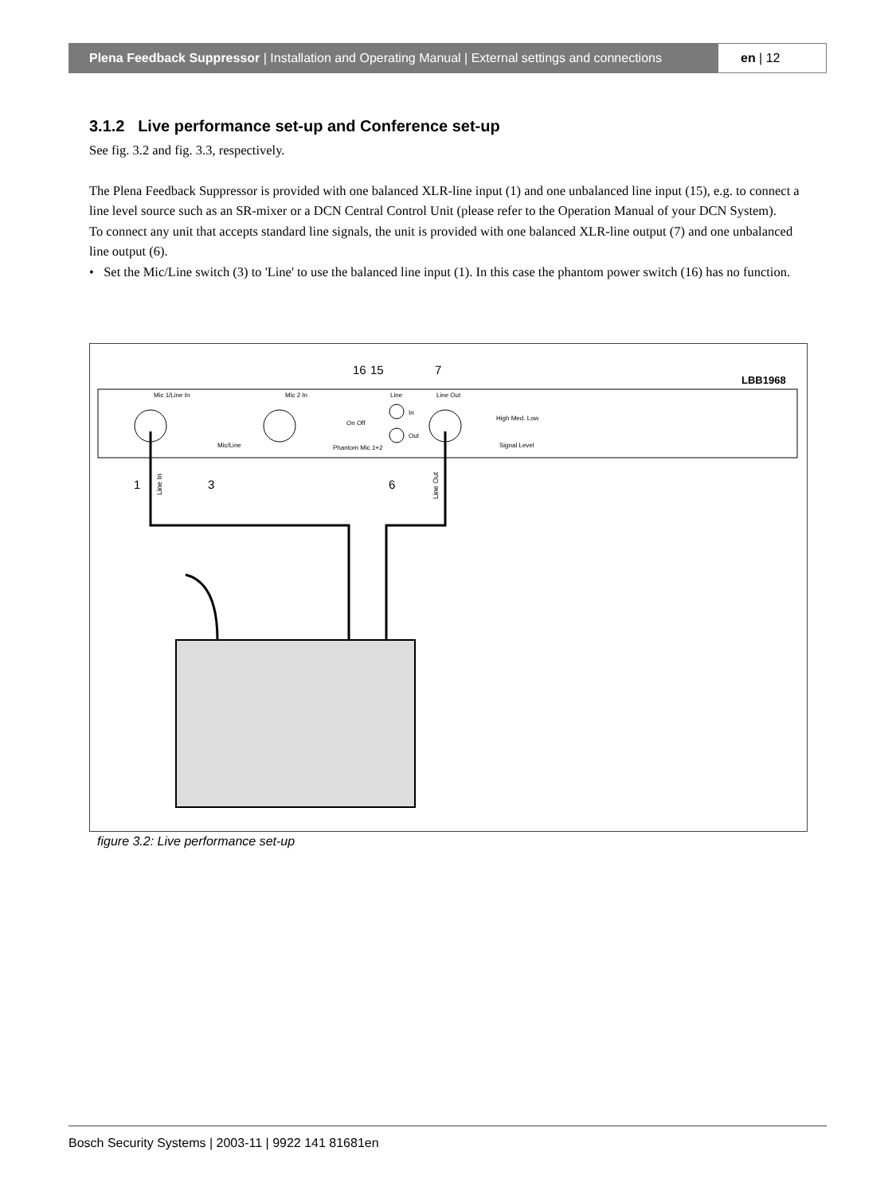Plena Feedback Suppressor | Installation and Operating Manual | External settings and connections
en | 12
3.1.2 Live performance set-up and Conference set-up
See fig. 3.2 and fig. 3.3, respectively.
The Plena Feedback Suppressor is provided with one balanced XLR-line input (1) and one unbalanced line input (15), e.g. to connect a line level source such as an SR-mixer or a DCN Central Control Unit (please refer to the Operation Manual of your DCN System).
To connect any unit that accepts standard line signals, the unit is provided with one balanced XLR-line output (7) and one unbalanced line output (6).
• Set the Mic/Line switch (3) to 'Line' to use the balanced line input (1). In this case the phantom power switch (16) has no function.
16
15
7
LBB1968
Mic 1/Line In
Mic 2 In
Line
Line Out
Mic/Line
On Off
Phantom Mic 1+2
In
Out
High Med. Low
Signal Level
1
3
6
Line In
Line Out
figure 3.2: Live performance set-up
Bosch Security Systems | 2003-11 | 9922 141 81681en